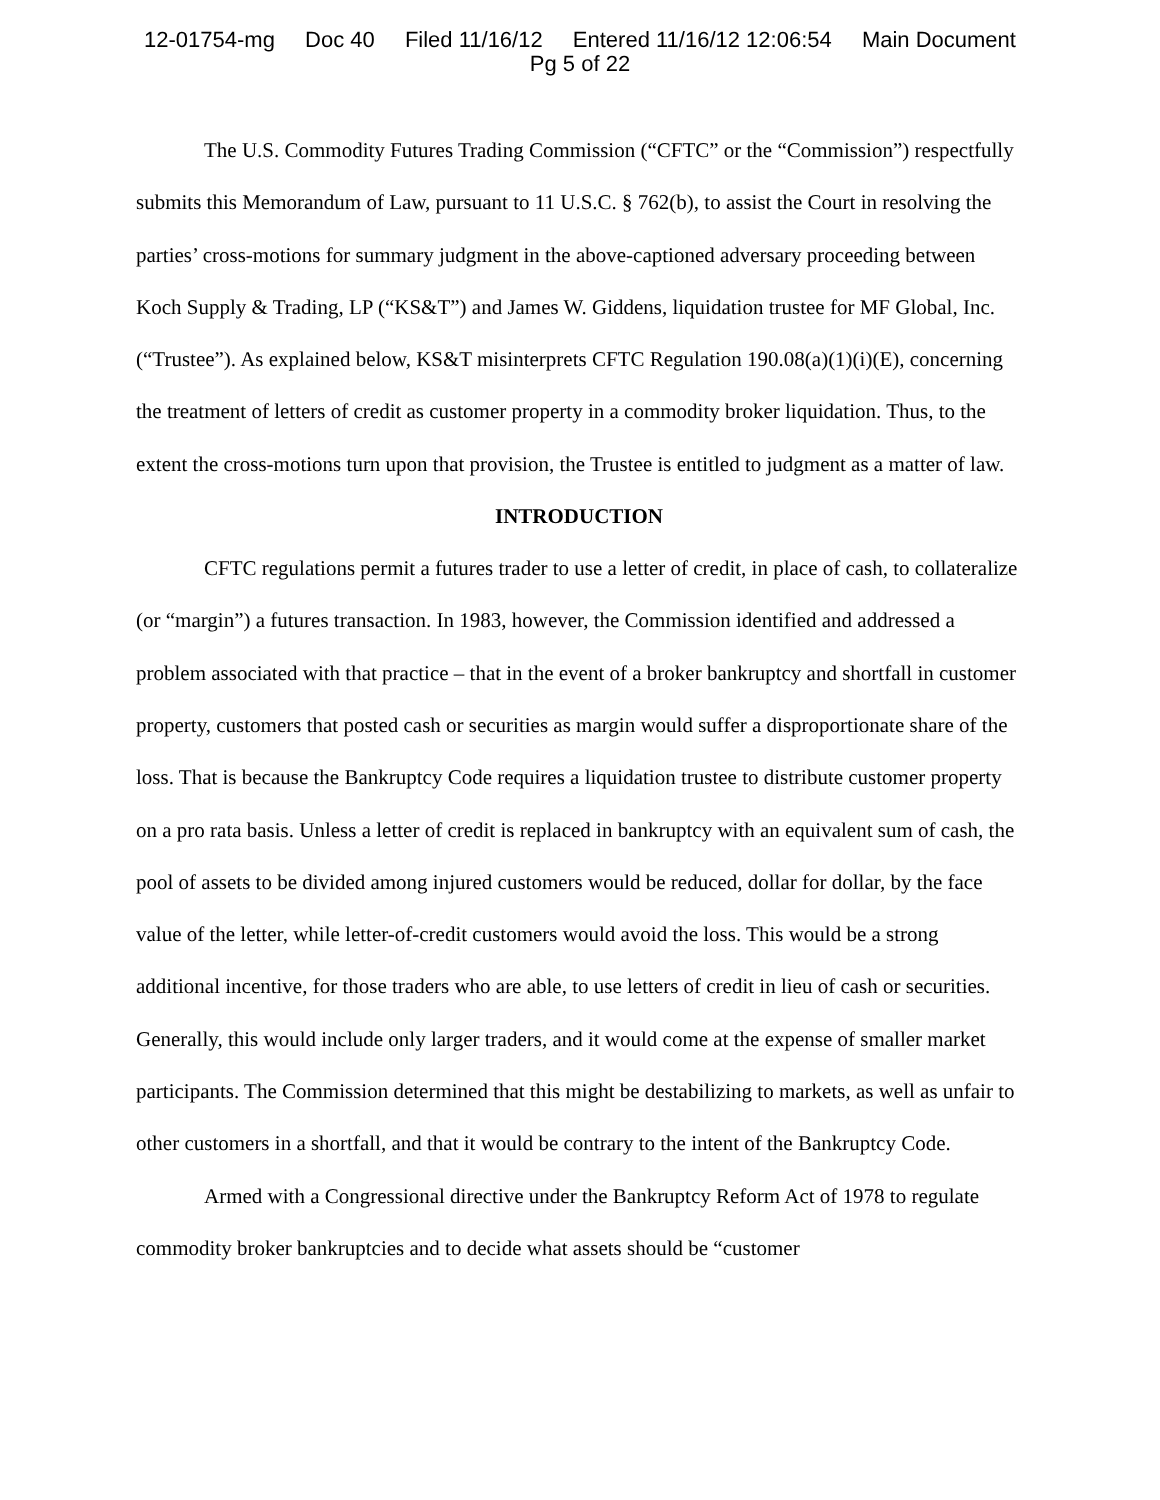12-01754-mg Doc 40 Filed 11/16/12 Entered 11/16/12 12:06:54 Main Document
Pg 5 of 22
The U.S. Commodity Futures Trading Commission (“CFTC” or the “Commission”) respectfully submits this Memorandum of Law, pursuant to 11 U.S.C. § 762(b), to assist the Court in resolving the parties’ cross-motions for summary judgment in the above-captioned adversary proceeding between Koch Supply & Trading, LP (“KS&T”) and James W. Giddens, liquidation trustee for MF Global, Inc. (“Trustee”). As explained below, KS&T misinterprets CFTC Regulation 190.08(a)(1)(i)(E), concerning the treatment of letters of credit as customer property in a commodity broker liquidation. Thus, to the extent the cross-motions turn upon that provision, the Trustee is entitled to judgment as a matter of law.
INTRODUCTION
CFTC regulations permit a futures trader to use a letter of credit, in place of cash, to collateralize (or “margin”) a futures transaction. In 1983, however, the Commission identified and addressed a problem associated with that practice – that in the event of a broker bankruptcy and shortfall in customer property, customers that posted cash or securities as margin would suffer a disproportionate share of the loss. That is because the Bankruptcy Code requires a liquidation trustee to distribute customer property on a pro rata basis. Unless a letter of credit is replaced in bankruptcy with an equivalent sum of cash, the pool of assets to be divided among injured customers would be reduced, dollar for dollar, by the face value of the letter, while letter-of-credit customers would avoid the loss. This would be a strong additional incentive, for those traders who are able, to use letters of credit in lieu of cash or securities. Generally, this would include only larger traders, and it would come at the expense of smaller market participants. The Commission determined that this might be destabilizing to markets, as well as unfair to other customers in a shortfall, and that it would be contrary to the intent of the Bankruptcy Code.
Armed with a Congressional directive under the Bankruptcy Reform Act of 1978 to regulate commodity broker bankruptcies and to decide what assets should be “customer